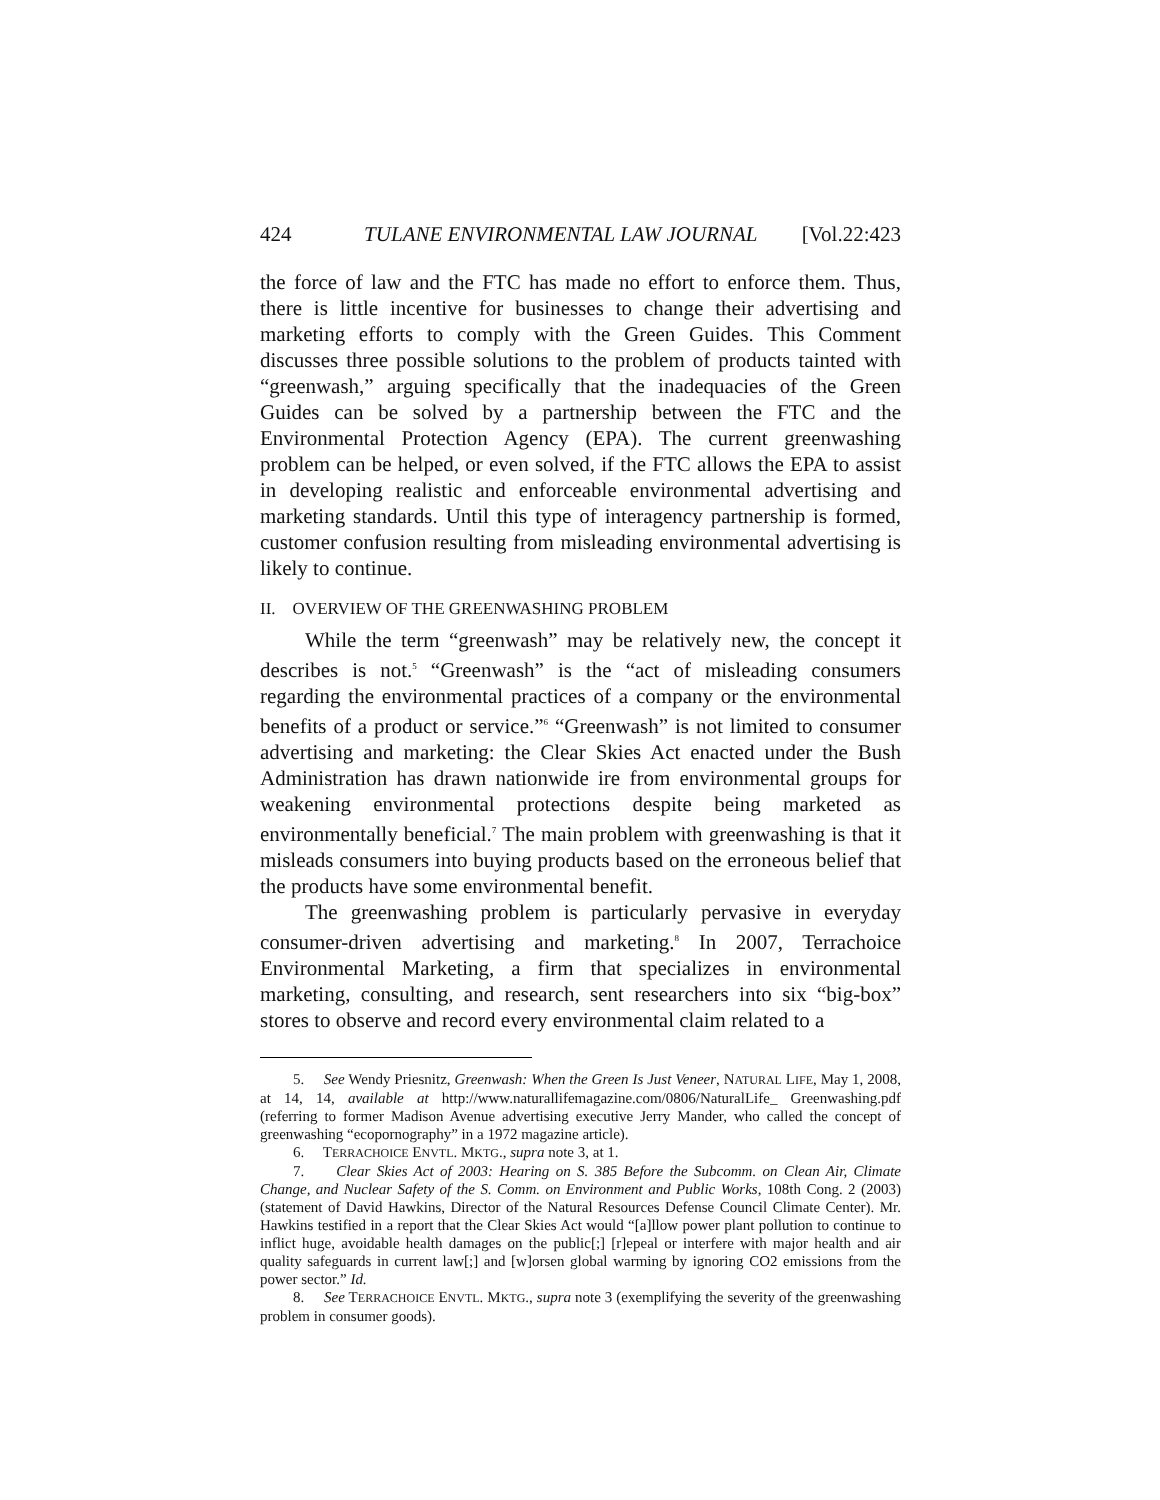424 TULANE ENVIRONMENTAL LAW JOURNAL [Vol.22:423
the force of law and the FTC has made no effort to enforce them. Thus, there is little incentive for businesses to change their advertising and marketing efforts to comply with the Green Guides. This Comment discusses three possible solutions to the problem of products tainted with “greenwash,” arguing specifically that the inadequacies of the Green Guides can be solved by a partnership between the FTC and the Environmental Protection Agency (EPA). The current greenwashing problem can be helped, or even solved, if the FTC allows the EPA to assist in developing realistic and enforceable environmental advertising and marketing standards. Until this type of interagency partnership is formed, customer confusion resulting from misleading environmental advertising is likely to continue.
II. OVERVIEW OF THE GREENWASHING PROBLEM
While the term “greenwash” may be relatively new, the concept it describes is not.<sup>5</sup> “Greenwash” is the “act of misleading consumers regarding the environmental practices of a company or the environmental benefits of a product or service.”<sup>6</sup> “Greenwash” is not limited to consumer advertising and marketing: the Clear Skies Act enacted under the Bush Administration has drawn nationwide ire from environmental groups for weakening environmental protections despite being marketed as environmentally beneficial.<sup>7</sup> The main problem with greenwashing is that it misleads consumers into buying products based on the erroneous belief that the products have some environmental benefit.
The greenwashing problem is particularly pervasive in everyday consumer-driven advertising and marketing.<sup>8</sup> In 2007, Terrachoice Environmental Marketing, a firm that specializes in environmental marketing, consulting, and research, sent researchers into six “big-box” stores to observe and record every environmental claim related to a
5. See Wendy Priesnitz, Greenwash: When the Green Is Just Veneer, NATURAL LIFE, May 1, 2008, at 14, 14, available at http://www.naturallifemagazine.com/0806/NaturalLife_ Greenwashing.pdf (referring to former Madison Avenue advertising executive Jerry Mander, who called the concept of greenwashing “ecopornography” in a 1972 magazine article).
6. TERRACHOICE ENVTL. MKTG., supra note 3, at 1.
7. Clear Skies Act of 2003: Hearing on S. 385 Before the Subcomm. on Clean Air, Climate Change, and Nuclear Safety of the S. Comm. on Environment and Public Works, 108th Cong. 2 (2003) (statement of David Hawkins, Director of the Natural Resources Defense Council Climate Center). Mr. Hawkins testified in a report that the Clear Skies Act would “[a]llow power plant pollution to continue to inflict huge, avoidable health damages on the public[;] [r]epeal or interfere with major health and air quality safeguards in current law[;] and [w]orsen global warming by ignoring CO2 emissions from the power sector.” Id.
8. See TERRACHOICE ENVTL. MKTG., supra note 3 (exemplifying the severity of the greenwashing problem in consumer goods).